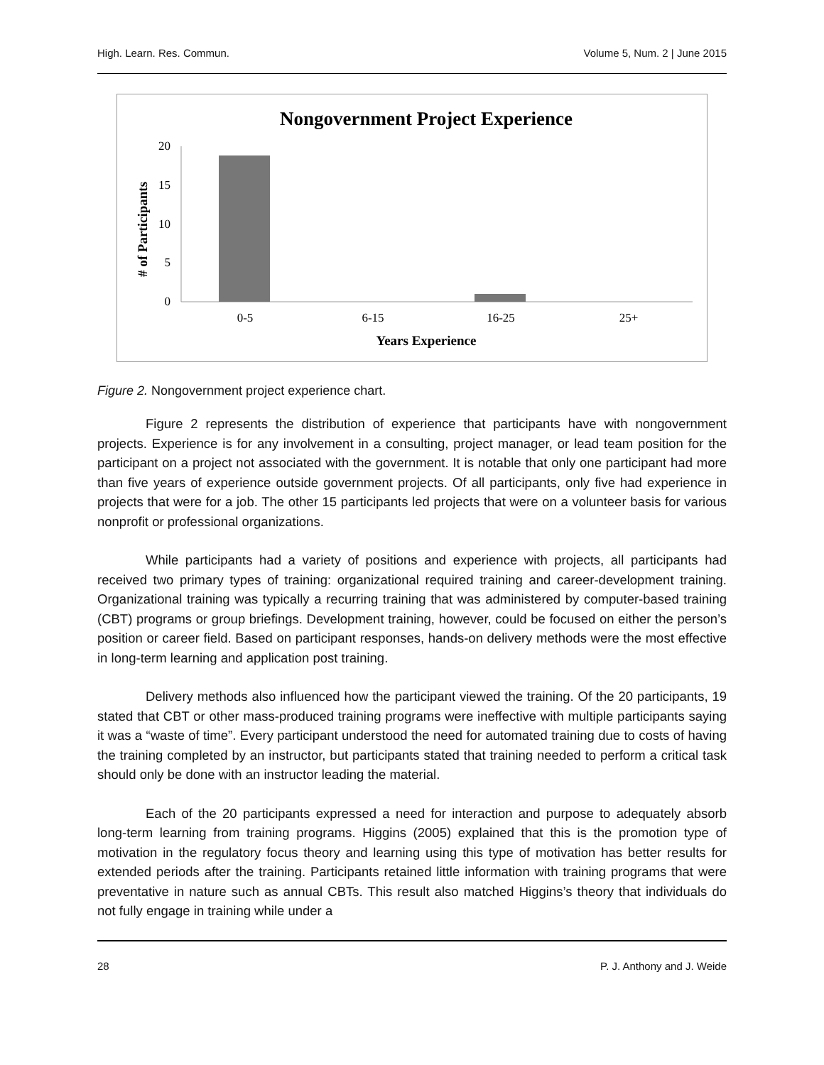High. Learn. Res. Commun. Volume 5, Num. 2 | June 2015
Nongovernment Project Experience
20
15
10
5
0
0-5
6-15
16-25
25+
Years Experience
# of Participants
Figure 2. Nongovernment project experience chart.
Figure 2 represents the distribution of experience that participants have with nongovernment projects. Experience is for any involvement in a consulting, project manager, or lead team position for the participant on a project not associated with the government. It is notable that only one participant had more than five years of experience outside government projects. Of all participants, only five had experience in projects that were for a job. The other 15 participants led projects that were on a volunteer basis for various nonprofit or professional organizations.
While participants had a variety of positions and experience with projects, all participants had received two primary types of training: organizational required training and career-development training. Organizational training was typically a recurring training that was administered by computer-based training (CBT) programs or group briefings. Development training, however, could be focused on either the person’s position or career field. Based on participant responses, hands-on delivery methods were the most effective in long-term learning and application post training.
Delivery methods also influenced how the participant viewed the training. Of the 20 participants, 19 stated that CBT or other mass-produced training programs were ineffective with multiple participants saying it was a “waste of time”. Every participant understood the need for automated training due to costs of having the training completed by an instructor, but participants stated that training needed to perform a critical task should only be done with an instructor leading the material.
Each of the 20 participants expressed a need for interaction and purpose to adequately absorb long-term learning from training programs. Higgins (2005) explained that this is the promotion type of motivation in the regulatory focus theory and learning using this type of motivation has better results for extended periods after the training. Participants retained little information with training programs that were preventative in nature such as annual CBTs. This result also matched Higgins’s theory that individuals do not fully engage in training while under a
28 P. J. Anthony and J. Weide